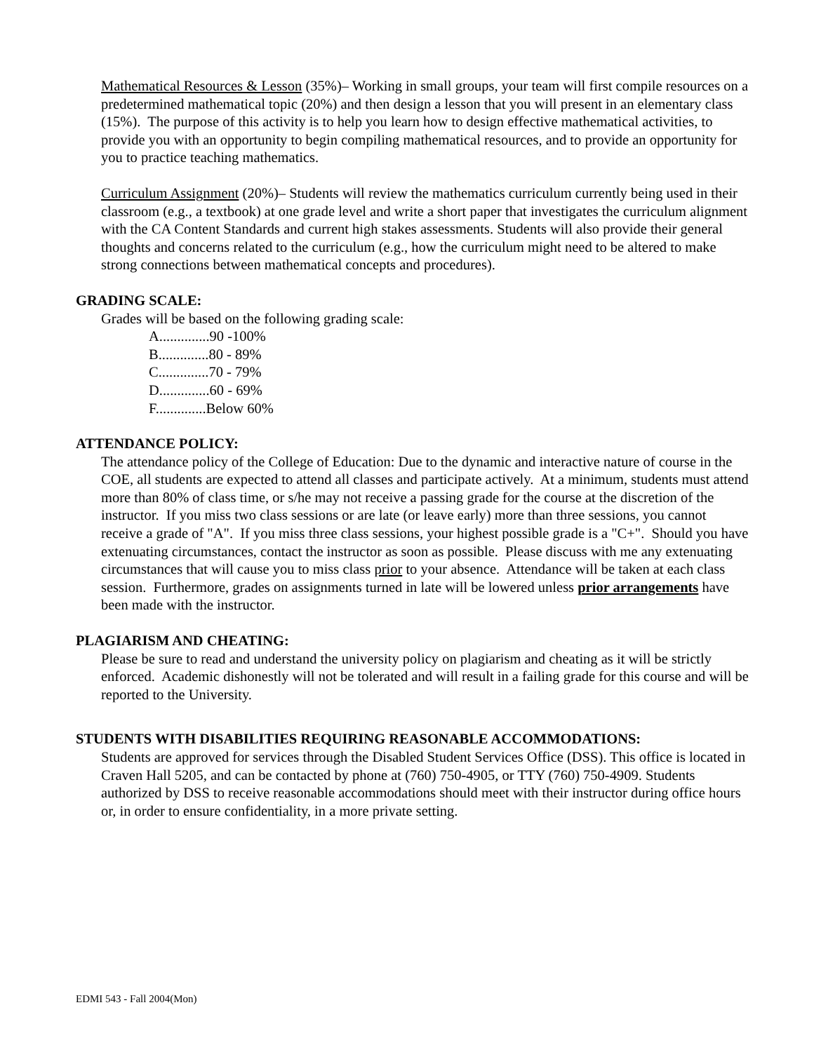Mathematical Resources & Lesson (35%)– Working in small groups, your team will first compile resources on a predetermined mathematical topic (20%) and then design a lesson that you will present in an elementary class (15%). The purpose of this activity is to help you learn how to design effective mathematical activities, to provide you with an opportunity to begin compiling mathematical resources, and to provide an opportunity for you to practice teaching mathematics.
Curriculum Assignment (20%)– Students will review the mathematics curriculum currently being used in their classroom (e.g., a textbook) at one grade level and write a short paper that investigates the curriculum alignment with the CA Content Standards and current high stakes assessments. Students will also provide their general thoughts and concerns related to the curriculum (e.g., how the curriculum might need to be altered to make strong connections between mathematical concepts and procedures).
GRADING SCALE:
Grades will be based on the following grading scale:
A..............90 -100%
B..............80 - 89%
C..............70 - 79%
D..............60 - 69%
F..............Below 60%
ATTENDANCE POLICY:
The attendance policy of the College of Education: Due to the dynamic and interactive nature of course in the COE, all students are expected to attend all classes and participate actively. At a minimum, students must attend more than 80% of class time, or s/he may not receive a passing grade for the course at the discretion of the instructor. If you miss two class sessions or are late (or leave early) more than three sessions, you cannot receive a grade of "A". If you miss three class sessions, your highest possible grade is a "C+". Should you have extenuating circumstances, contact the instructor as soon as possible. Please discuss with me any extenuating circumstances that will cause you to miss class prior to your absence. Attendance will be taken at each class session. Furthermore, grades on assignments turned in late will be lowered unless prior arrangements have been made with the instructor.
PLAGIARISM AND CHEATING:
Please be sure to read and understand the university policy on plagiarism and cheating as it will be strictly enforced. Academic dishonestly will not be tolerated and will result in a failing grade for this course and will be reported to the University.
STUDENTS WITH DISABILITIES REQUIRING REASONABLE ACCOMMODATIONS:
Students are approved for services through the Disabled Student Services Office (DSS). This office is located in Craven Hall 5205, and can be contacted by phone at (760) 750-4905, or TTY (760) 750-4909. Students authorized by DSS to receive reasonable accommodations should meet with their instructor during office hours or, in order to ensure confidentiality, in a more private setting.
EDMI 543 - Fall 2004(Mon)